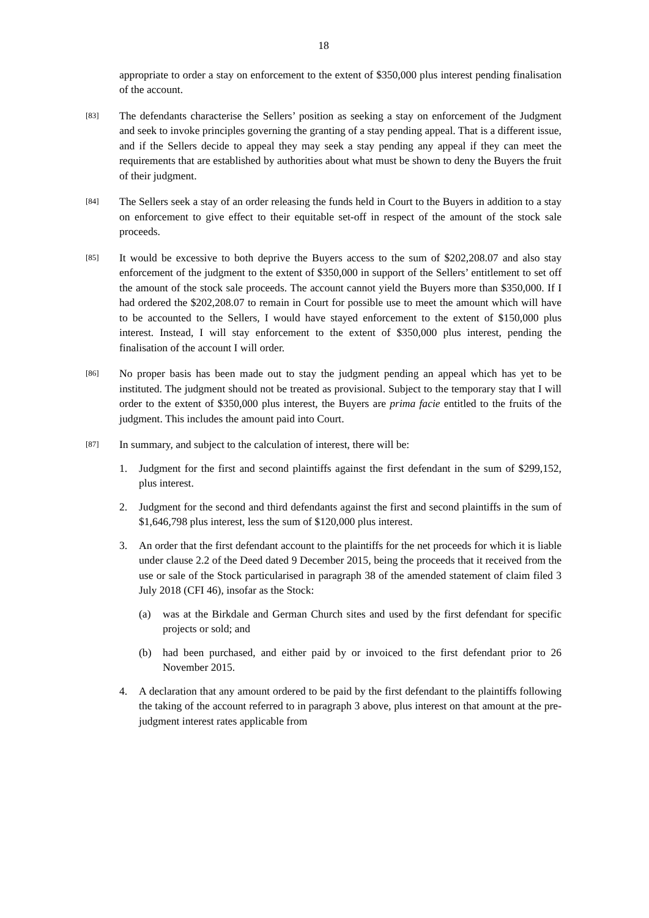18
appropriate to order a stay on enforcement to the extent of $350,000 plus interest pending finalisation of the account.
[83]
The defendants characterise the Sellers’ position as seeking a stay on enforcement of the Judgment and seek to invoke principles governing the granting of a stay pending appeal. That is a different issue, and if the Sellers decide to appeal they may seek a stay pending any appeal if they can meet the requirements that are established by authorities about what must be shown to deny the Buyers the fruit of their judgment.
[84]
The Sellers seek a stay of an order releasing the funds held in Court to the Buyers in addition to a stay on enforcement to give effect to their equitable set-off in respect of the amount of the stock sale proceeds.
[85]
It would be excessive to both deprive the Buyers access to the sum of $202,208.07 and also stay enforcement of the judgment to the extent of $350,000 in support of the Sellers’ entitlement to set off the amount of the stock sale proceeds. The account cannot yield the Buyers more than $350,000. If I had ordered the $202,208.07 to remain in Court for possible use to meet the amount which will have to be accounted to the Sellers, I would have stayed enforcement to the extent of $150,000 plus interest. Instead, I will stay enforcement to the extent of $350,000 plus interest, pending the finalisation of the account I will order.
[86]
No proper basis has been made out to stay the judgment pending an appeal which has yet to be instituted. The judgment should not be treated as provisional. Subject to the temporary stay that I will order to the extent of $350,000 plus interest, the Buyers are prima facie entitled to the fruits of the judgment. This includes the amount paid into Court.
[87]
In summary, and subject to the calculation of interest, there will be:
1. Judgment for the first and second plaintiffs against the first defendant in the sum of $299,152, plus interest.
2. Judgment for the second and third defendants against the first and second plaintiffs in the sum of $1,646,798 plus interest, less the sum of $120,000 plus interest.
3. An order that the first defendant account to the plaintiffs for the net proceeds for which it is liable under clause 2.2 of the Deed dated 9 December 2015, being the proceeds that it received from the use or sale of the Stock particularised in paragraph 38 of the amended statement of claim filed 3 July 2018 (CFI 46), insofar as the Stock:
(a) was at the Birkdale and German Church sites and used by the first defendant for specific projects or sold; and
(b) had been purchased, and either paid by or invoiced to the first defendant prior to 26 November 2015.
4. A declaration that any amount ordered to be paid by the first defendant to the plaintiffs following the taking of the account referred to in paragraph 3 above, plus interest on that amount at the pre-judgment interest rates applicable from